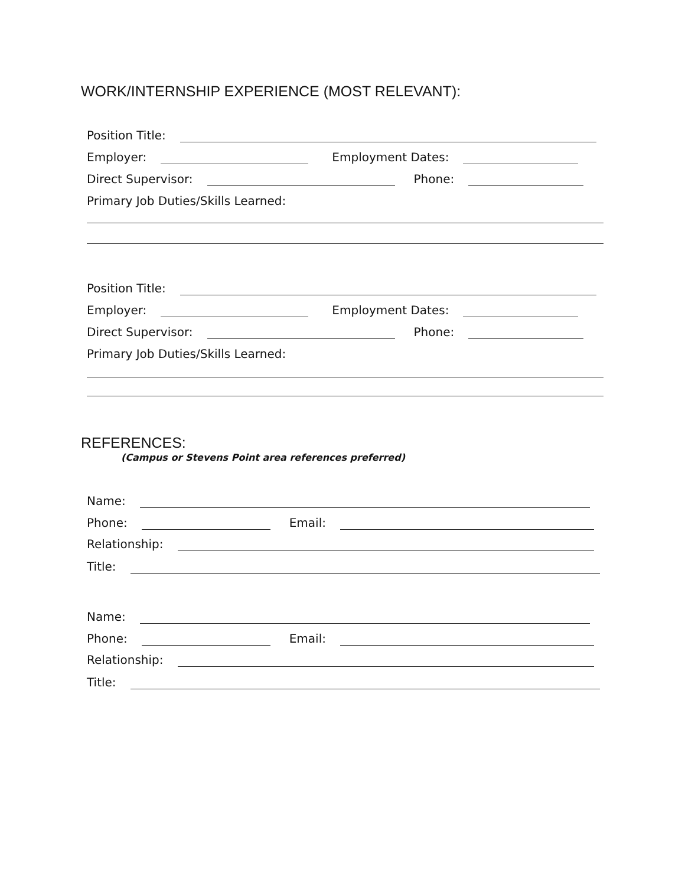WORK/INTERNSHIP EXPERIENCE (MOST RELEVANT):
Position Title:
Employer:
Employment Dates:
Direct Supervisor:
Phone:
Primary Job Duties/Skills Learned:
Position Title:
Employer:
Employment Dates:
Direct Supervisor:
Phone:
Primary Job Duties/Skills Learned:
REFERENCES:
(Campus or Stevens Point area references preferred)
Name:
Phone:
Email:
Relationship:
Title:
Name:
Phone:
Email:
Relationship:
Title: